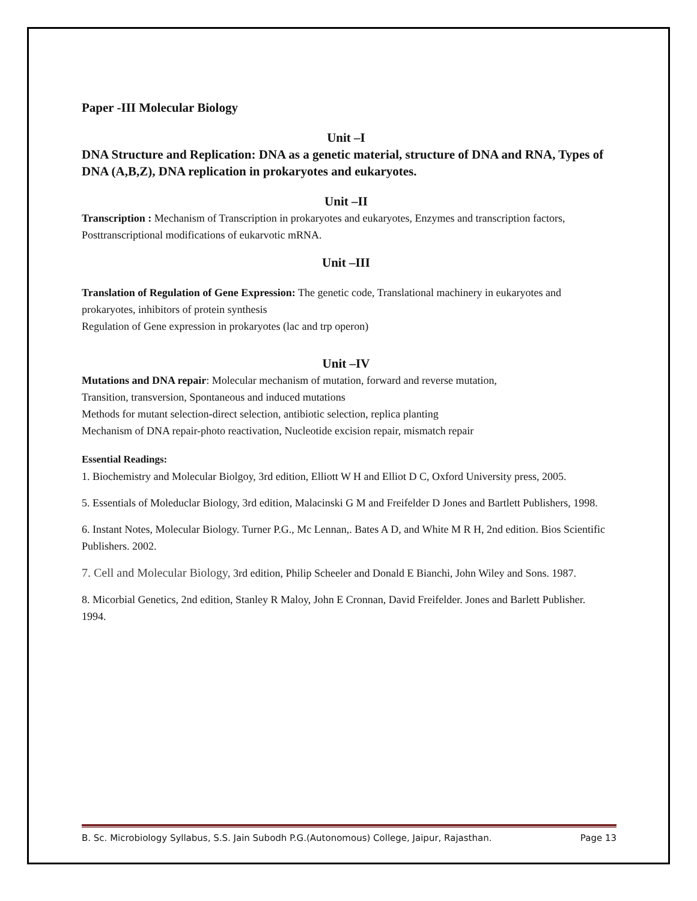Paper -III Molecular Biology
Unit –I
DNA Structure and Replication: DNA as a genetic material, structure of DNA and RNA, Types of DNA (A,B,Z), DNA replication in prokaryotes and eukaryotes.
Unit –II
Transcription : Mechanism of Transcription in prokaryotes and eukaryotes, Enzymes and transcription factors, Posttranscriptional modifications of eukarvotic mRNA.
Unit –III
Translation of Regulation of Gene Expression: The genetic code, Translational machinery in eukaryotes and prokaryotes, inhibitors of protein synthesis
Regulation of Gene expression in prokaryotes (lac and trp operon)
Unit –IV
Mutations and DNA repair: Molecular mechanism of mutation, forward and reverse mutation,
Transition, transversion, Spontaneous and induced mutations
Methods for mutant selection-direct selection, antibiotic selection, replica planting
Mechanism of DNA repair-photo reactivation, Nucleotide excision repair, mismatch repair
Essential Readings:
1. Biochemistry and Molecular Biolgoy, 3rd edition, Elliott W H and Elliot D C, Oxford University press, 2005.
5. Essentials of Moleduclar Biology, 3rd edition, Malacinski G M and Freifelder D Jones and Bartlett Publishers, 1998.
6. Instant Notes, Molecular Biology. Turner P.G., Mc Lennan,. Bates A D, and White M R H, 2nd edition. Bios Scientific Publishers. 2002.
7. Cell and Molecular Biology, 3rd edition, Philip Scheeler and Donald E Bianchi, John Wiley and Sons. 1987.
8. Micorbial Genetics, 2nd edition, Stanley R Maloy, John E Cronnan, David Freifelder. Jones and Barlett Publisher. 1994.
B. Sc. Microbiology Syllabus, S.S. Jain Subodh P.G.(Autonomous) College, Jaipur, Rajasthan. Page 13